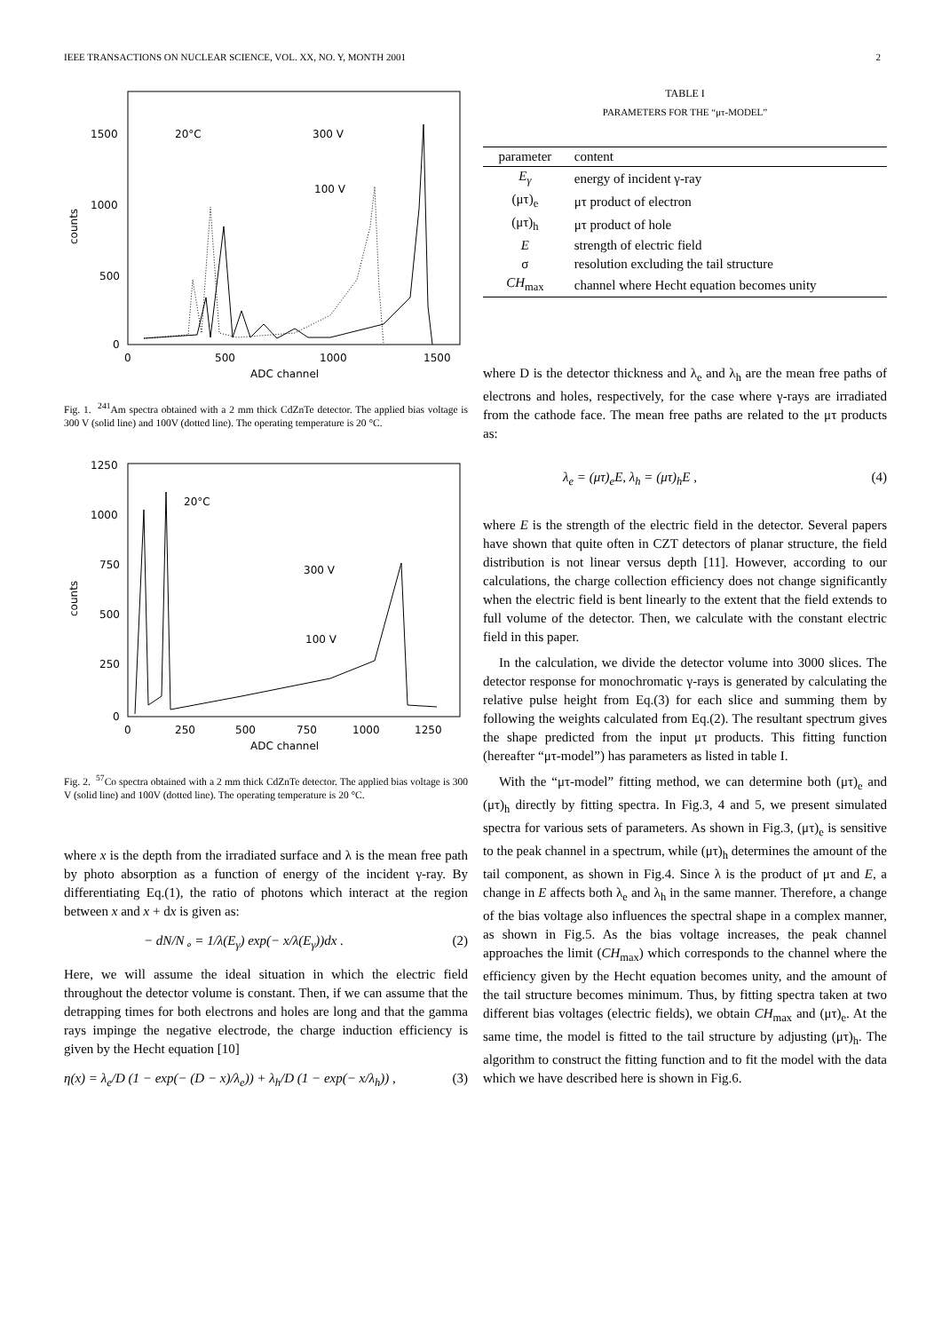IEEE TRANSACTIONS ON NUCLEAR SCIENCE, VOL. XX, NO. Y, MONTH 2001 2
1500
1000
500
0
0
500
1000
1500
ADC channel
counts
20°C
300 V
100 V
Fig. 1. <sup>241</sup>Am spectra obtained with a 2 mm thick CdZnTe detector. The applied bias voltage is 300 V (solid line) and 100V (dotted line). The operating temperature is 20 °C.
1250
1000
750
500
250
0
0
250
500
750
1000
1250
ADC channel
counts
20°C
300 V
100 V
Fig. 2. <sup>57</sup>Co spectra obtained with a 2 mm thick CdZnTe detector. The applied bias voltage is 300 V (solid line) and 100V (dotted line). The operating temperature is 20 °C.
where x is the depth from the irradiated surface and λ is the mean free path by photo absorption as a function of energy of the incident γ-ray. By differentiating Eq.(1), the ratio of photons which interact at the region between x and x + dx is given as:
− dN/N<sub>∘</sub> = 1/λ(E<sub>γ</sub>) exp(− x/λ(E<sub>γ</sub>))dx . (2)
Here, we will assume the ideal situation in which the electric field throughout the detector volume is constant. Then, if we can assume that the detrapping times for both electrons and holes are long and that the gamma rays impinge the negative electrode, the charge induction efficiency is given by the Hecht equation [10]
η(x) = λ<sub>e</sub>/D (1 − exp(− (D − x)/λ<sub>e</sub>)) + λ<sub>h</sub>/D (1 − exp(− x/λ<sub>h</sub>)) , (3)
TABLE I
PARAMETERS FOR THE “μτ-MODEL”
| parameter | content |
| --- | --- |
| E<sub>γ</sub> | energy of incident γ-ray |
| (μτ)<sub>e</sub> | μτ product of electron |
| (μτ)<sub>h</sub> | μτ product of hole |
| E | strength of electric field |
| σ | resolution excluding the tail structure |
| CH<sub>max</sub> | channel where Hecht equation becomes unity |
where D is the detector thickness and λ<sub>e</sub> and λ<sub>h</sub> are the mean free paths of electrons and holes, respectively, for the case where γ-rays are irradiated from the cathode face. The mean free paths are related to the μτ products as:
λ<sub>e</sub> = (μτ)<sub>e</sub>E, λ<sub>h</sub> = (μτ)<sub>h</sub>E , (4)
where E is the strength of the electric field in the detector. Several papers have shown that quite often in CZT detectors of planar structure, the field distribution is not linear versus depth [11]. However, according to our calculations, the charge collection efficiency does not change significantly when the electric field is bent linearly to the extent that the field extends to full volume of the detector. Then, we calculate with the constant electric field in this paper.
In the calculation, we divide the detector volume into 3000 slices. The detector response for monochromatic γ-rays is generated by calculating the relative pulse height from Eq.(3) for each slice and summing them by following the weights calculated from Eq.(2). The resultant spectrum gives the shape predicted from the input μτ products. This fitting function (hereafter “μτ-model”) has parameters as listed in table I.
With the “μτ-model” fitting method, we can determine both (μτ)<sub>e</sub> and (μτ)<sub>h</sub> directly by fitting spectra. In Fig.3, 4 and 5, we present simulated spectra for various sets of parameters. As shown in Fig.3, (μτ)<sub>e</sub> is sensitive to the peak channel in a spectrum, while (μτ)<sub>h</sub> determines the amount of the tail component, as shown in Fig.4. Since λ is the product of μτ and E, a change in E affects both λ<sub>e</sub> and λ<sub>h</sub> in the same manner. Therefore, a change of the bias voltage also influences the spectral shape in a complex manner, as shown in Fig.5. As the bias voltage increases, the peak channel approaches the limit (CH<sub>max</sub>) which corresponds to the channel where the efficiency given by the Hecht equation becomes unity, and the amount of the tail structure becomes minimum. Thus, by fitting spectra taken at two different bias voltages (electric fields), we obtain CH<sub>max</sub> and (μτ)<sub>e</sub>. At the same time, the model is fitted to the tail structure by adjusting (μτ)<sub>h</sub>. The algorithm to construct the fitting function and to fit the model with the data which we have described here is shown in Fig.6.